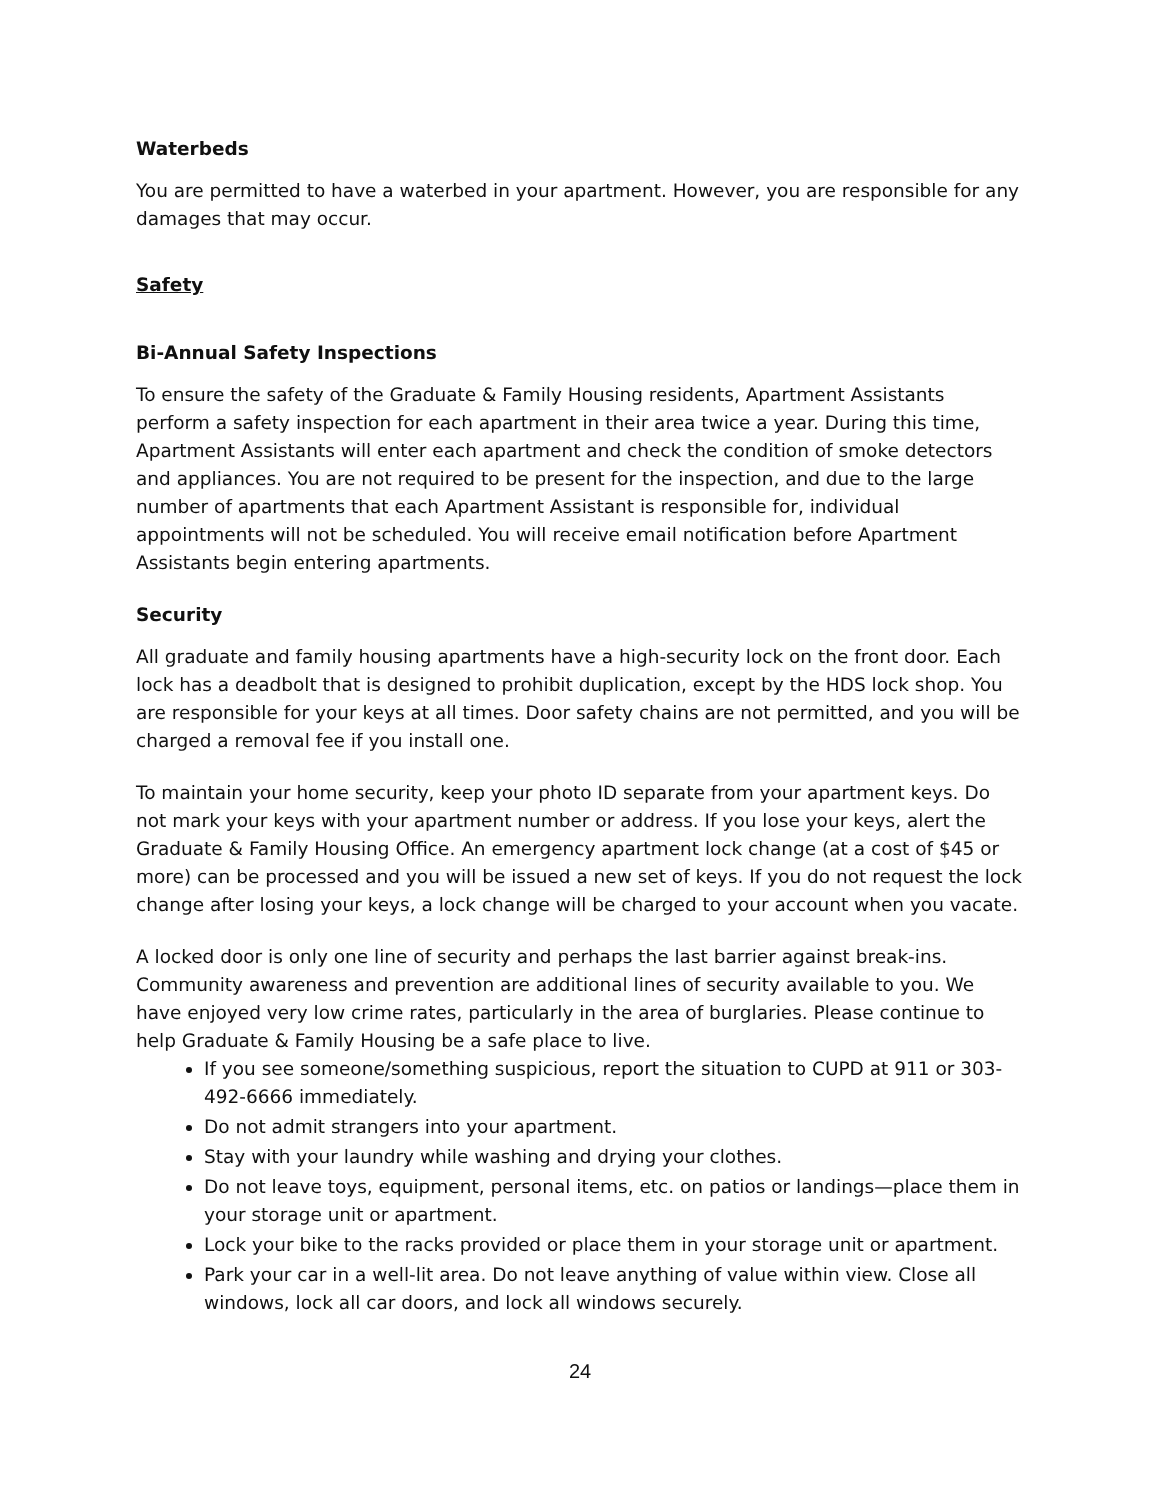Waterbeds
You are permitted to have a waterbed in your apartment. However, you are responsible for any damages that may occur.
Safety
Bi-Annual Safety Inspections
To ensure the safety of the Graduate & Family Housing residents, Apartment Assistants perform a safety inspection for each apartment in their area twice a year. During this time, Apartment Assistants will enter each apartment and check the condition of smoke detectors and appliances. You are not required to be present for the inspection, and due to the large number of apartments that each Apartment Assistant is responsible for, individual appointments will not be scheduled. You will receive email notification before Apartment Assistants begin entering apartments.
Security
All graduate and family housing apartments have a high-security lock on the front door. Each lock has a deadbolt that is designed to prohibit duplication, except by the HDS lock shop. You are responsible for your keys at all times. Door safety chains are not permitted, and you will be charged a removal fee if you install one.
To maintain your home security, keep your photo ID separate from your apartment keys. Do not mark your keys with your apartment number or address. If you lose your keys, alert the Graduate & Family Housing Office. An emergency apartment lock change (at a cost of $45 or more) can be processed and you will be issued a new set of keys. If you do not request the lock change after losing your keys, a lock change will be charged to your account when you vacate.
A locked door is only one line of security and perhaps the last barrier against break-ins. Community awareness and prevention are additional lines of security available to you. We have enjoyed very low crime rates, particularly in the area of burglaries. Please continue to help Graduate & Family Housing be a safe place to live.
If you see someone/something suspicious, report the situation to CUPD at 911 or 303-492-6666 immediately.
Do not admit strangers into your apartment.
Stay with your laundry while washing and drying your clothes.
Do not leave toys, equipment, personal items, etc. on patios or landings—place them in your storage unit or apartment.
Lock your bike to the racks provided or place them in your storage unit or apartment.
Park your car in a well-lit area. Do not leave anything of value within view. Close all windows, lock all car doors, and lock all windows securely.
24